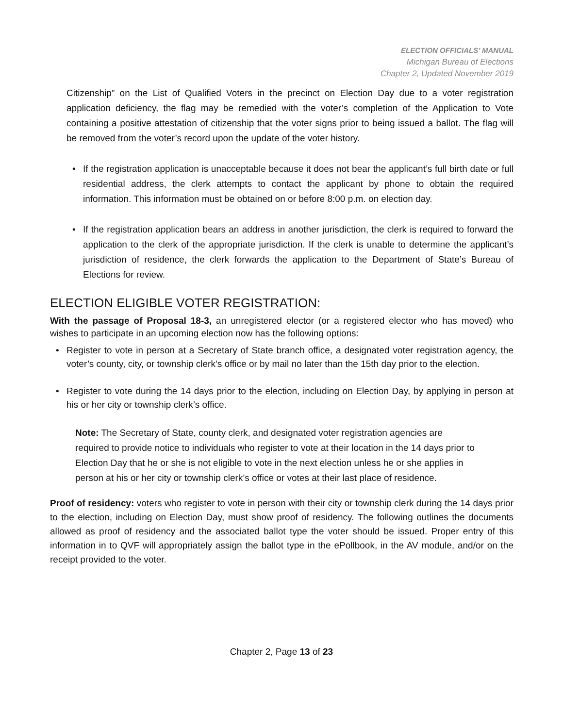ELECTION OFFICIALS’ MANUAL
Michigan Bureau of Elections
Chapter 2, Updated November 2019
Citizenship” on the List of Qualified Voters in the precinct on Election Day due to a voter registration application deficiency, the flag may be remedied with the voter’s completion of the Application to Vote containing a positive attestation of citizenship that the voter signs prior to being issued a ballot. The flag will be removed from the voter’s record upon the update of the voter history.
• If the registration application is unacceptable because it does not bear the applicant’s full birth date or full residential address, the clerk attempts to contact the applicant by phone to obtain the required information. This information must be obtained on or before 8:00 p.m. on election day.
• If the registration application bears an address in another jurisdiction, the clerk is required to forward the application to the clerk of the appropriate jurisdiction. If the clerk is unable to determine the applicant’s jurisdiction of residence, the clerk forwards the application to the Department of State’s Bureau of Elections for review.
ELECTION ELIGIBLE VOTER REGISTRATION:
With the passage of Proposal 18-3, an unregistered elector (or a registered elector who has moved) who wishes to participate in an upcoming election now has the following options:
• Register to vote in person at a Secretary of State branch office, a designated voter registration agency, the voter’s county, city, or township clerk’s office or by mail no later than the 15th day prior to the election.
• Register to vote during the 14 days prior to the election, including on Election Day, by applying in person at his or her city or township clerk’s office.
Note: The Secretary of State, county clerk, and designated voter registration agencies are required to provide notice to individuals who register to vote at their location in the 14 days prior to Election Day that he or she is not eligible to vote in the next election unless he or she applies in person at his or her city or township clerk’s office or votes at their last place of residence.
Proof of residency: voters who register to vote in person with their city or township clerk during the 14 days prior to the election, including on Election Day, must show proof of residency. The following outlines the documents allowed as proof of residency and the associated ballot type the voter should be issued. Proper entry of this information in to QVF will appropriately assign the ballot type in the ePollbook, in the AV module, and/or on the receipt provided to the voter.
Chapter 2, Page 13 of 23